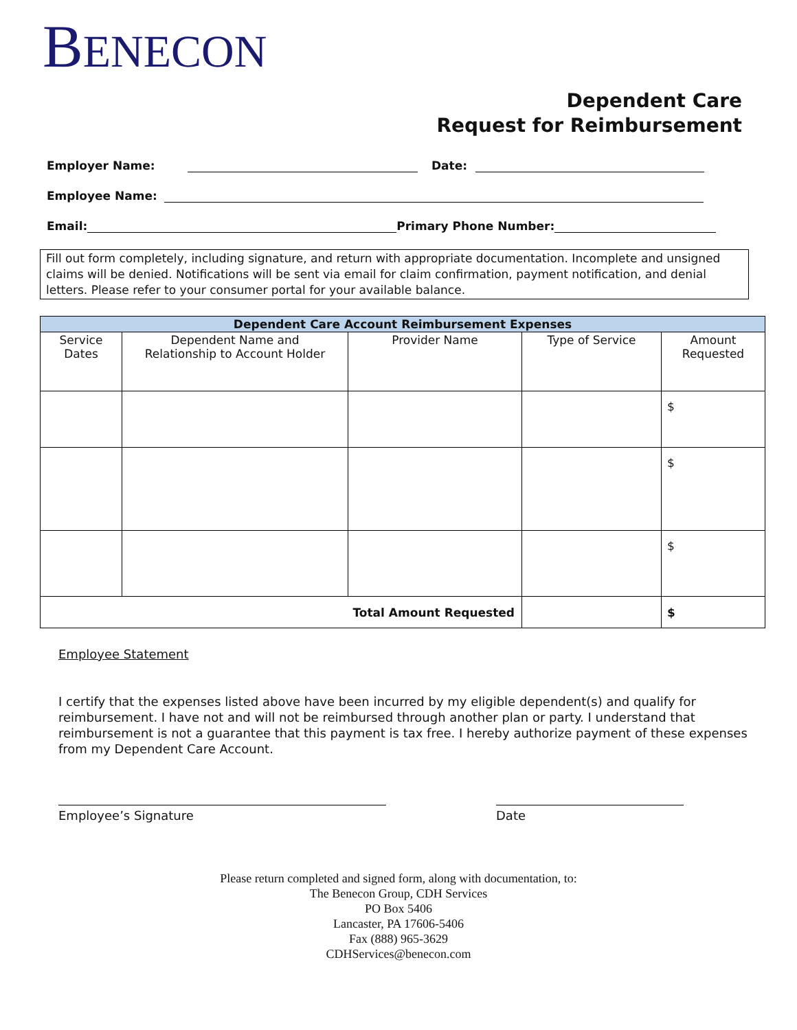BENECON
Dependent Care
Request for Reimbursement
Employer Name: Date:
Employee Name:
Email: Primary Phone Number:
Fill out form completely, including signature, and return with appropriate documentation. Incomplete and unsigned claims will be denied. Notifications will be sent via email for claim confirmation, payment notification, and denial letters. Please refer to your consumer portal for your available balance.
| Dependent Care Account Reimbursement Expenses | | | | |
| --- | --- | --- | --- | --- |
| Service Dates | Dependent Name and Relationship to Account Holder | Provider Name | Type of Service | Amount Requested |
| | | | | $ |
| | | | | $ |
| | | | | $ |
| Total Amount Requested | | | | $ |
Employee Statement
I certify that the expenses listed above have been incurred by my eligible dependent(s) and qualify for reimbursement. I have not and will not be reimbursed through another plan or party. I understand that reimbursement is not a guarantee that this payment is tax free. I hereby authorize payment of these expenses from my Dependent Care Account.
Employee’s Signature Date
Please return completed and signed form, along with documentation, to:
The Benecon Group, CDH Services
PO Box 5406
Lancaster, PA 17606-5406
Fax (888) 965-3629
CDHServices@benecon.com